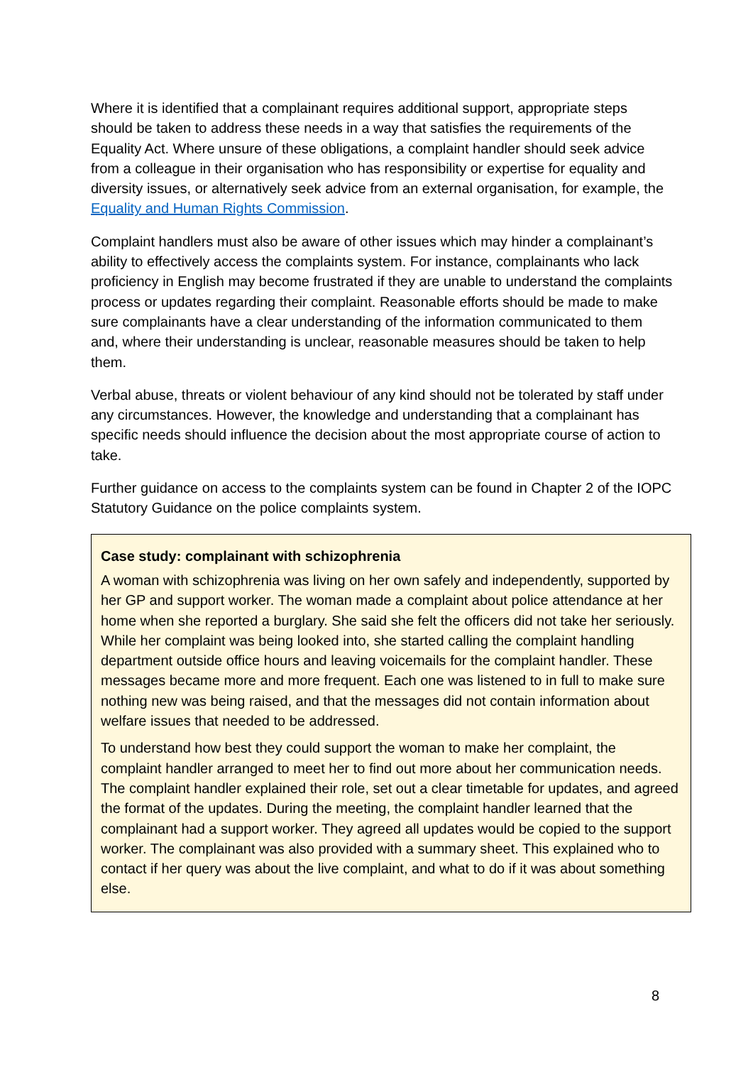Where it is identified that a complainant requires additional support, appropriate steps should be taken to address these needs in a way that satisfies the requirements of the Equality Act. Where unsure of these obligations, a complaint handler should seek advice from a colleague in their organisation who has responsibility or expertise for equality and diversity issues, or alternatively seek advice from an external organisation, for example, the Equality and Human Rights Commission.
Complaint handlers must also be aware of other issues which may hinder a complainant’s ability to effectively access the complaints system. For instance, complainants who lack proficiency in English may become frustrated if they are unable to understand the complaints process or updates regarding their complaint. Reasonable efforts should be made to make sure complainants have a clear understanding of the information communicated to them and, where their understanding is unclear, reasonable measures should be taken to help them.
Verbal abuse, threats or violent behaviour of any kind should not be tolerated by staff under any circumstances. However, the knowledge and understanding that a complainant has specific needs should influence the decision about the most appropriate course of action to take.
Further guidance on access to the complaints system can be found in Chapter 2 of the IOPC Statutory Guidance on the police complaints system.
Case study: complainant with schizophrenia
A woman with schizophrenia was living on her own safely and independently, supported by her GP and support worker. The woman made a complaint about police attendance at her home when she reported a burglary. She said she felt the officers did not take her seriously. While her complaint was being looked into, she started calling the complaint handling department outside office hours and leaving voicemails for the complaint handler. These messages became more and more frequent. Each one was listened to in full to make sure nothing new was being raised, and that the messages did not contain information about welfare issues that needed to be addressed.
To understand how best they could support the woman to make her complaint, the complaint handler arranged to meet her to find out more about her communication needs. The complaint handler explained their role, set out a clear timetable for updates, and agreed the format of the updates. During the meeting, the complaint handler learned that the complainant had a support worker. They agreed all updates would be copied to the support worker. The complainant was also provided with a summary sheet. This explained who to contact if her query was about the live complaint, and what to do if it was about something else.
8